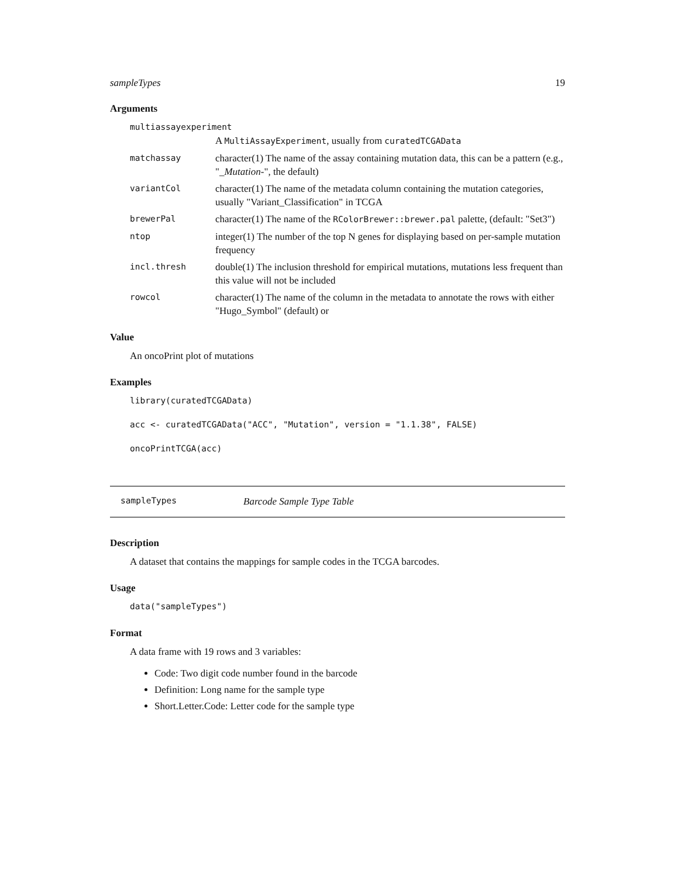sampleTypes 19
Arguments
multiassayexperiment
A MultiAssayExperiment, usually from curatedTCGAData
matchassay
character(1) The name of the assay containing mutation data, this can be a pattern (e.g., "_Mutation-", the default)
variantCol
character(1) The name of the metadata column containing the mutation categories, usually "Variant_Classification" in TCGA
brewerPal
character(1) The name of the RColorBrewer::brewer.pal palette, (default: "Set3")
ntop
integer(1) The number of the top N genes for displaying based on per-sample mutation frequency
incl.thresh
double(1) The inclusion threshold for empirical mutations, mutations less frequent than this value will not be included
rowcol
character(1) The name of the column in the metadata to annotate the rows with either "Hugo_Symbol" (default) or
Value
An oncoPrint plot of mutations
Examples
library(curatedTCGAData)
acc <- curatedTCGAData("ACC", "Mutation", version = "1.1.38", FALSE)
oncoPrintTCGA(acc)
sampleTypes
Barcode Sample Type Table
Description
A dataset that contains the mappings for sample codes in the TCGA barcodes.
Usage
data("sampleTypes")
Format
A data frame with 19 rows and 3 variables:
Code: Two digit code number found in the barcode
Definition: Long name for the sample type
Short.Letter.Code: Letter code for the sample type